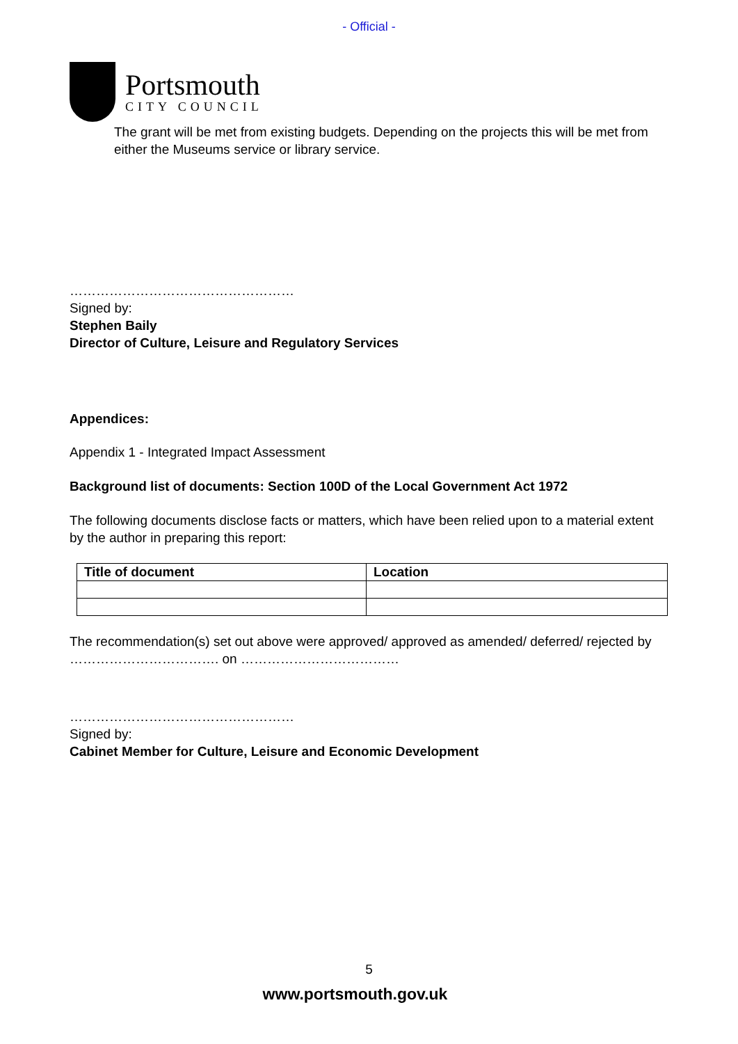- Official -
Portsmouth
CITY COUNCIL
The grant will be met from existing budgets. Depending on the projects this will be met from either the Museums service or library service.
……………………………………………
Signed by:
Stephen Baily
Director of Culture, Leisure and Regulatory Services
Appendices:
Appendix 1 - Integrated Impact Assessment
Background list of documents: Section 100D of the Local Government Act 1972
The following documents disclose facts or matters, which have been relied upon to a material extent by the author in preparing this report:
| Title of document | Location |
| --- | --- |
The recommendation(s) set out above were approved/ approved as amended/ deferred/ rejected by ……………………………. on ………………………………
……………………………………………
Signed by:
Cabinet Member for Culture, Leisure and Economic Development
5
www.portsmouth.gov.uk